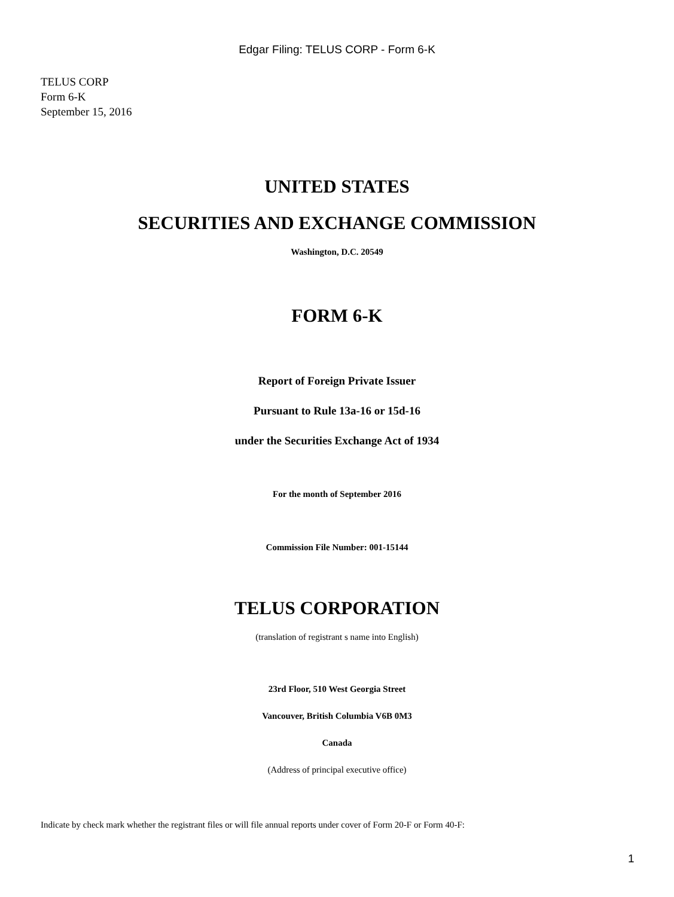Edgar Filing: TELUS CORP - Form 6-K
TELUS CORP
Form 6-K
September 15, 2016
UNITED STATES
SECURITIES AND EXCHANGE COMMISSION
Washington, D.C. 20549
FORM 6-K
Report of Foreign Private Issuer
Pursuant to Rule 13a-16 or 15d-16
under the Securities Exchange Act of 1934
For the month of September 2016
Commission File Number: 001-15144
TELUS CORPORATION
(translation of registrant s name into English)
23rd Floor, 510 West Georgia Street
Vancouver, British Columbia V6B 0M3
Canada
(Address of principal executive office)
Indicate by check mark whether the registrant files or will file annual reports under cover of Form 20-F or Form 40-F:
1